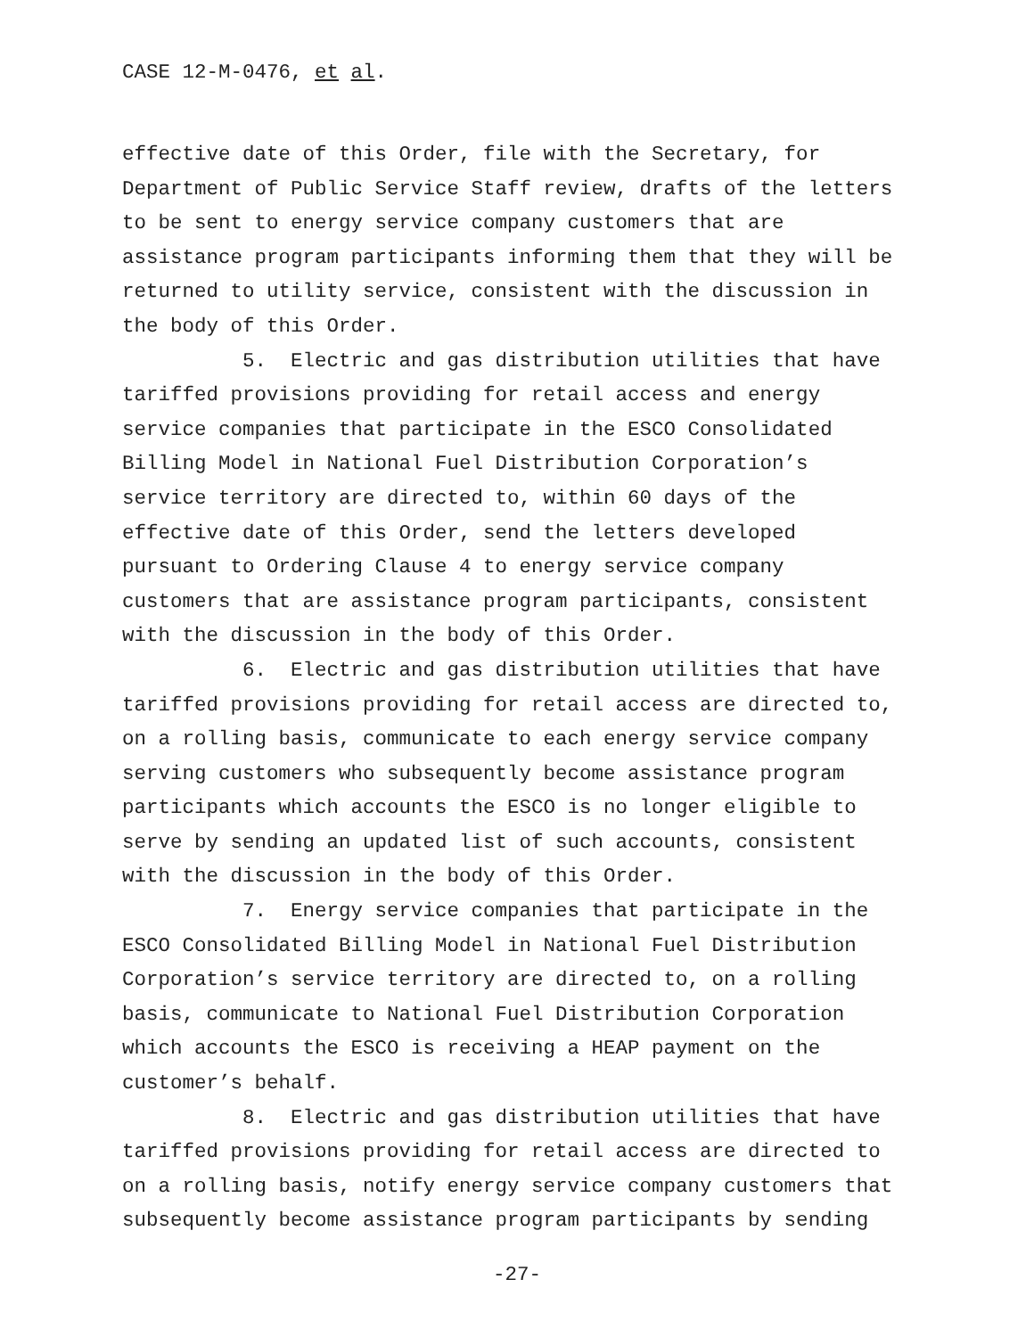CASE 12-M-0476, et al.
effective date of this Order, file with the Secretary, for Department of Public Service Staff review, drafts of the letters to be sent to energy service company customers that are assistance program participants informing them that they will be returned to utility service, consistent with the discussion in the body of this Order.
5. Electric and gas distribution utilities that have tariffed provisions providing for retail access and energy service companies that participate in the ESCO Consolidated Billing Model in National Fuel Distribution Corporation’s service territory are directed to, within 60 days of the effective date of this Order, send the letters developed pursuant to Ordering Clause 4 to energy service company customers that are assistance program participants, consistent with the discussion in the body of this Order.
6. Electric and gas distribution utilities that have tariffed provisions providing for retail access are directed to, on a rolling basis, communicate to each energy service company serving customers who subsequently become assistance program participants which accounts the ESCO is no longer eligible to serve by sending an updated list of such accounts, consistent with the discussion in the body of this Order.
7. Energy service companies that participate in the ESCO Consolidated Billing Model in National Fuel Distribution Corporation’s service territory are directed to, on a rolling basis, communicate to National Fuel Distribution Corporation which accounts the ESCO is receiving a HEAP payment on the customer’s behalf.
8. Electric and gas distribution utilities that have tariffed provisions providing for retail access are directed to on a rolling basis, notify energy service company customers that subsequently become assistance program participants by sending
-27-